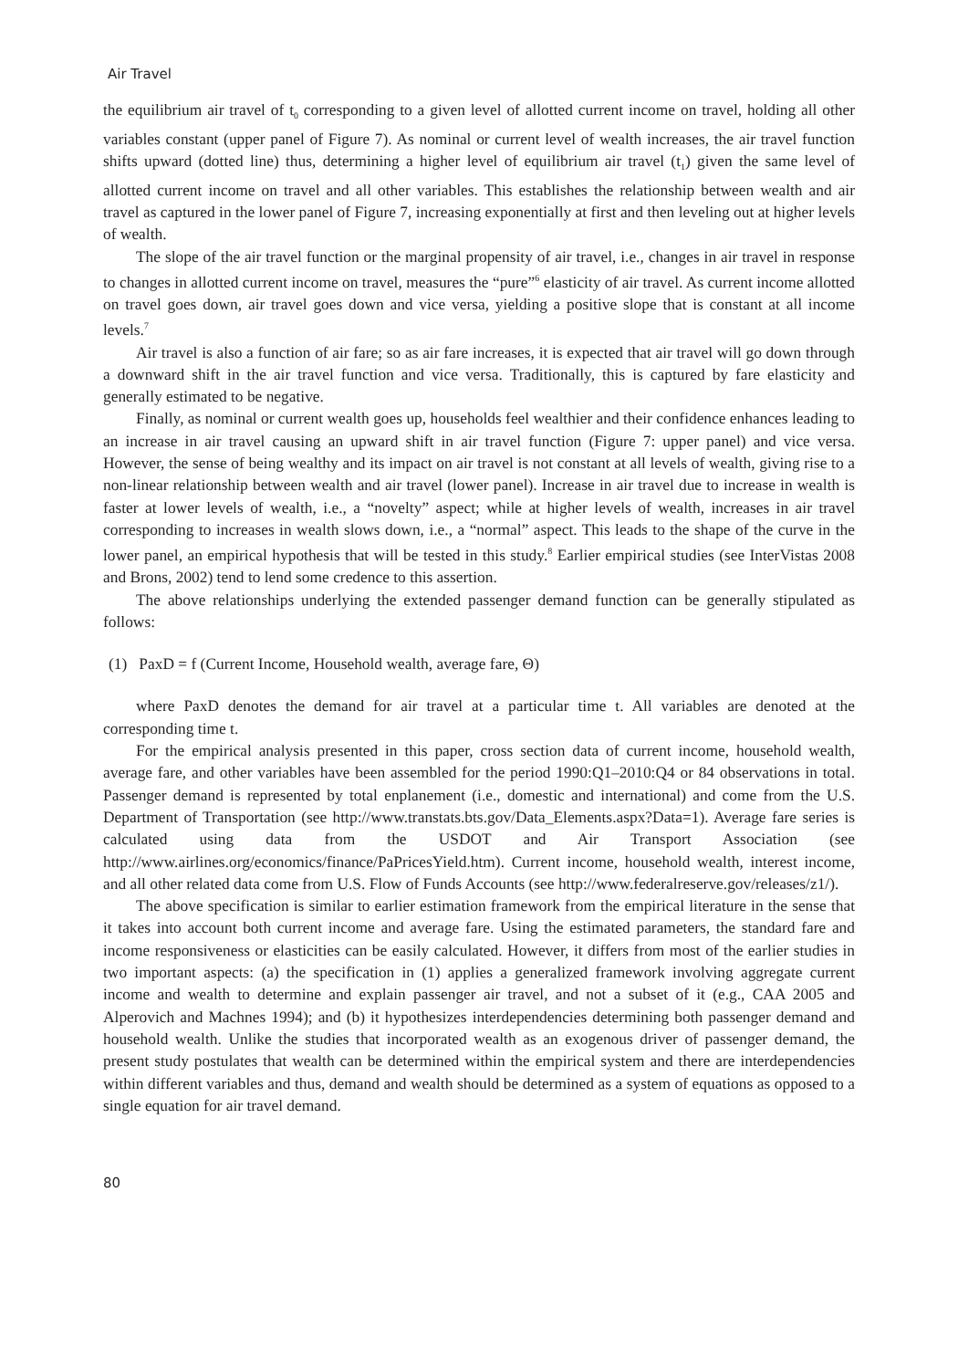Air Travel
the equilibrium air travel of t<sub>0</sub> corresponding to a given level of allotted current income on travel, holding all other variables constant (upper panel of Figure 7). As nominal or current level of wealth increases, the air travel function shifts upward (dotted line) thus, determining a higher level of equilibrium air travel (t<sub>1</sub>) given the same level of allotted current income on travel and all other variables. This establishes the relationship between wealth and air travel as captured in the lower panel of Figure 7, increasing exponentially at first and then leveling out at higher levels of wealth.
The slope of the air travel function or the marginal propensity of air travel, i.e., changes in air travel in response to changes in allotted current income on travel, measures the “pure”<sup>6</sup> elasticity of air travel. As current income allotted on travel goes down, air travel goes down and vice versa, yielding a positive slope that is constant at all income levels.<sup>7</sup>
Air travel is also a function of air fare; so as air fare increases, it is expected that air travel will go down through a downward shift in the air travel function and vice versa. Traditionally, this is captured by fare elasticity and generally estimated to be negative.
Finally, as nominal or current wealth goes up, households feel wealthier and their confidence enhances leading to an increase in air travel causing an upward shift in air travel function (Figure 7: upper panel) and vice versa. However, the sense of being wealthy and its impact on air travel is not constant at all levels of wealth, giving rise to a non-linear relationship between wealth and air travel (lower panel). Increase in air travel due to increase in wealth is faster at lower levels of wealth, i.e., a “novelty” aspect; while at higher levels of wealth, increases in air travel corresponding to increases in wealth slows down, i.e., a “normal” aspect. This leads to the shape of the curve in the lower panel, an empirical hypothesis that will be tested in this study.<sup>8</sup> Earlier empirical studies (see InterVistas 2008 and Brons, 2002) tend to lend some credence to this assertion.
The above relationships underlying the extended passenger demand function can be generally stipulated as follows:
(1) PaxD = f (Current Income, Household wealth, average fare, Θ)
where PaxD denotes the demand for air travel at a particular time t. All variables are denoted at the corresponding time t.
For the empirical analysis presented in this paper, cross section data of current income, household wealth, average fare, and other variables have been assembled for the period 1990:Q1–2010:Q4 or 84 observations in total. Passenger demand is represented by total enplanement (i.e., domestic and international) and come from the U.S. Department of Transportation (see http://www.transtats.bts.gov/Data_Elements.aspx?Data=1). Average fare series is calculated using data from the USDOT and Air Transport Association (see http://www.airlines.org/economics/finance/PaPricesYield.htm). Current income, household wealth, interest income, and all other related data come from U.S. Flow of Funds Accounts (see http://www.federalreserve.gov/releases/z1/).
The above specification is similar to earlier estimation framework from the empirical literature in the sense that it takes into account both current income and average fare. Using the estimated parameters, the standard fare and income responsiveness or elasticities can be easily calculated. However, it differs from most of the earlier studies in two important aspects: (a) the specification in (1) applies a generalized framework involving aggregate current income and wealth to determine and explain passenger air travel, and not a subset of it (e.g., CAA 2005 and Alperovich and Machnes 1994); and (b) it hypothesizes interdependencies determining both passenger demand and household wealth. Unlike the studies that incorporated wealth as an exogenous driver of passenger demand, the present study postulates that wealth can be determined within the empirical system and there are interdependencies within different variables and thus, demand and wealth should be determined as a system of equations as opposed to a single equation for air travel demand.
80